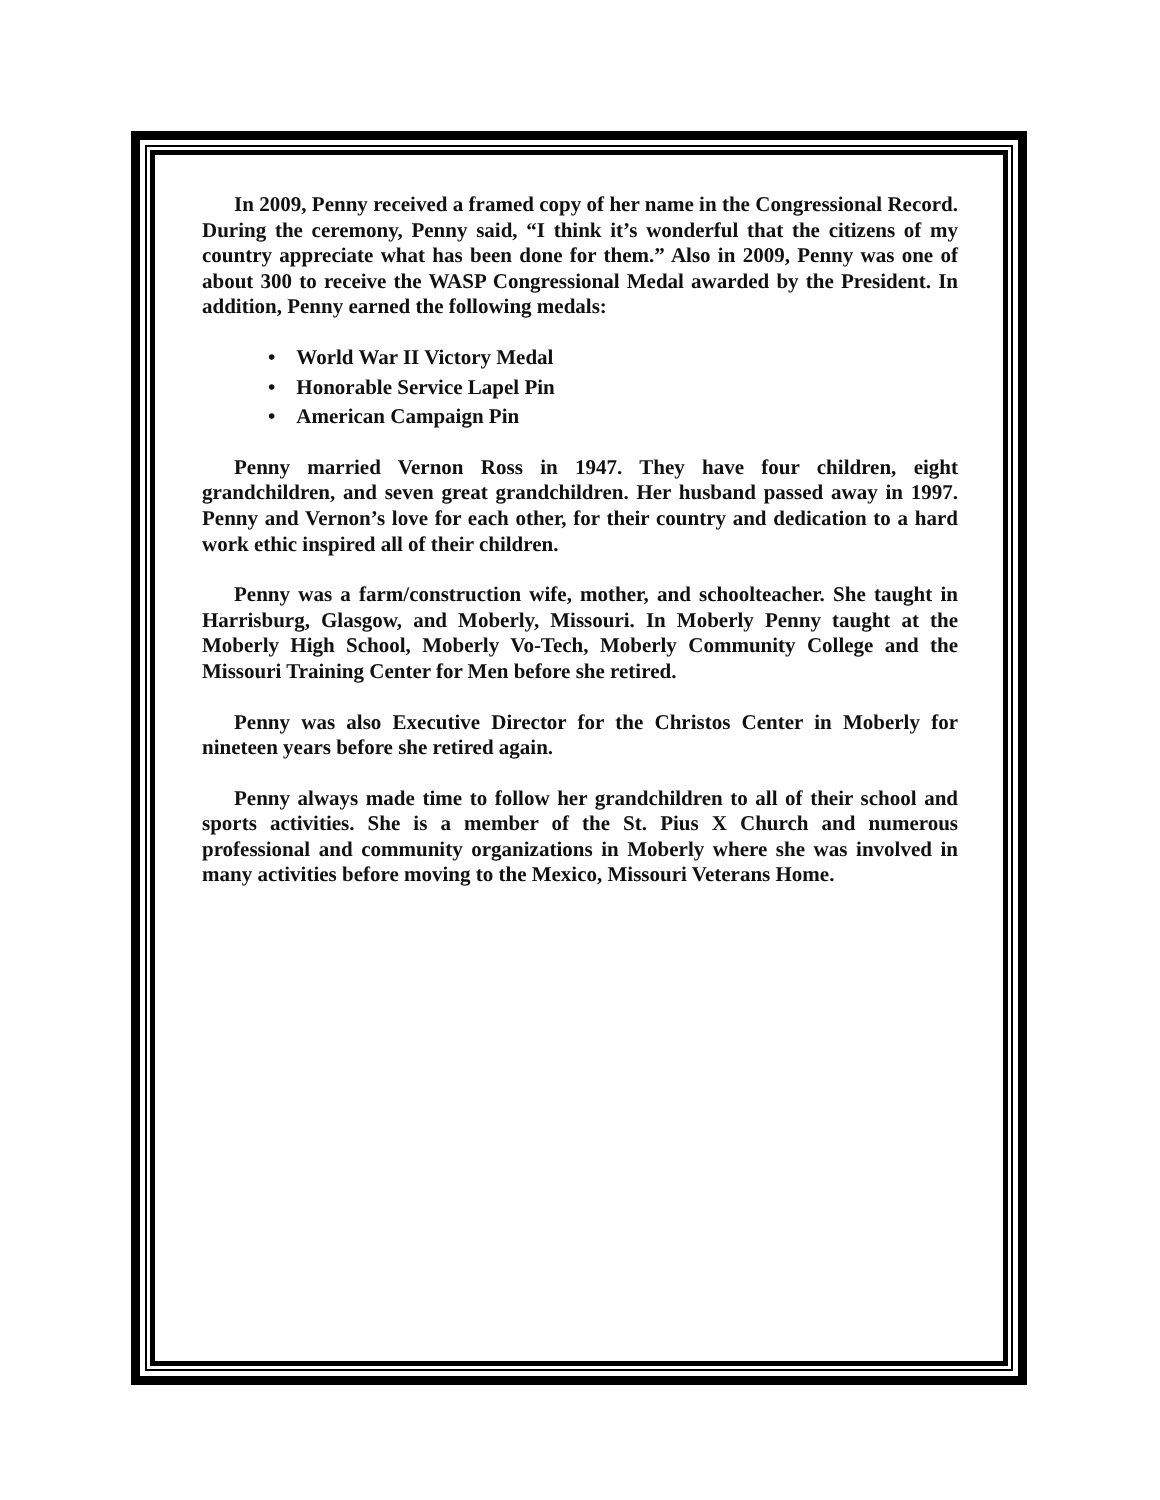In 2009, Penny received a framed copy of her name in the Congressional Record. During the ceremony, Penny said, “I think it’s wonderful that the citizens of my country appreciate what has been done for them.” Also in 2009, Penny was one of about 300 to receive the WASP Congressional Medal awarded by the President. In addition, Penny earned the following medals:
• World War II Victory Medal
• Honorable Service Lapel Pin
• American Campaign Pin
Penny married Vernon Ross in 1947. They have four children, eight grandchildren, and seven great grandchildren. Her husband passed away in 1997. Penny and Vernon’s love for each other, for their country and dedication to a hard work ethic inspired all of their children.
Penny was a farm/construction wife, mother, and schoolteacher. She taught in Harrisburg, Glasgow, and Moberly, Missouri. In Moberly Penny taught at the Moberly High School, Moberly Vo-Tech, Moberly Community College and the Missouri Training Center for Men before she retired.
Penny was also Executive Director for the Christos Center in Moberly for nineteen years before she retired again.
Penny always made time to follow her grandchildren to all of their school and sports activities. She is a member of the St. Pius X Church and numerous professional and community organizations in Moberly where she was involved in many activities before moving to the Mexico, Missouri Veterans Home.